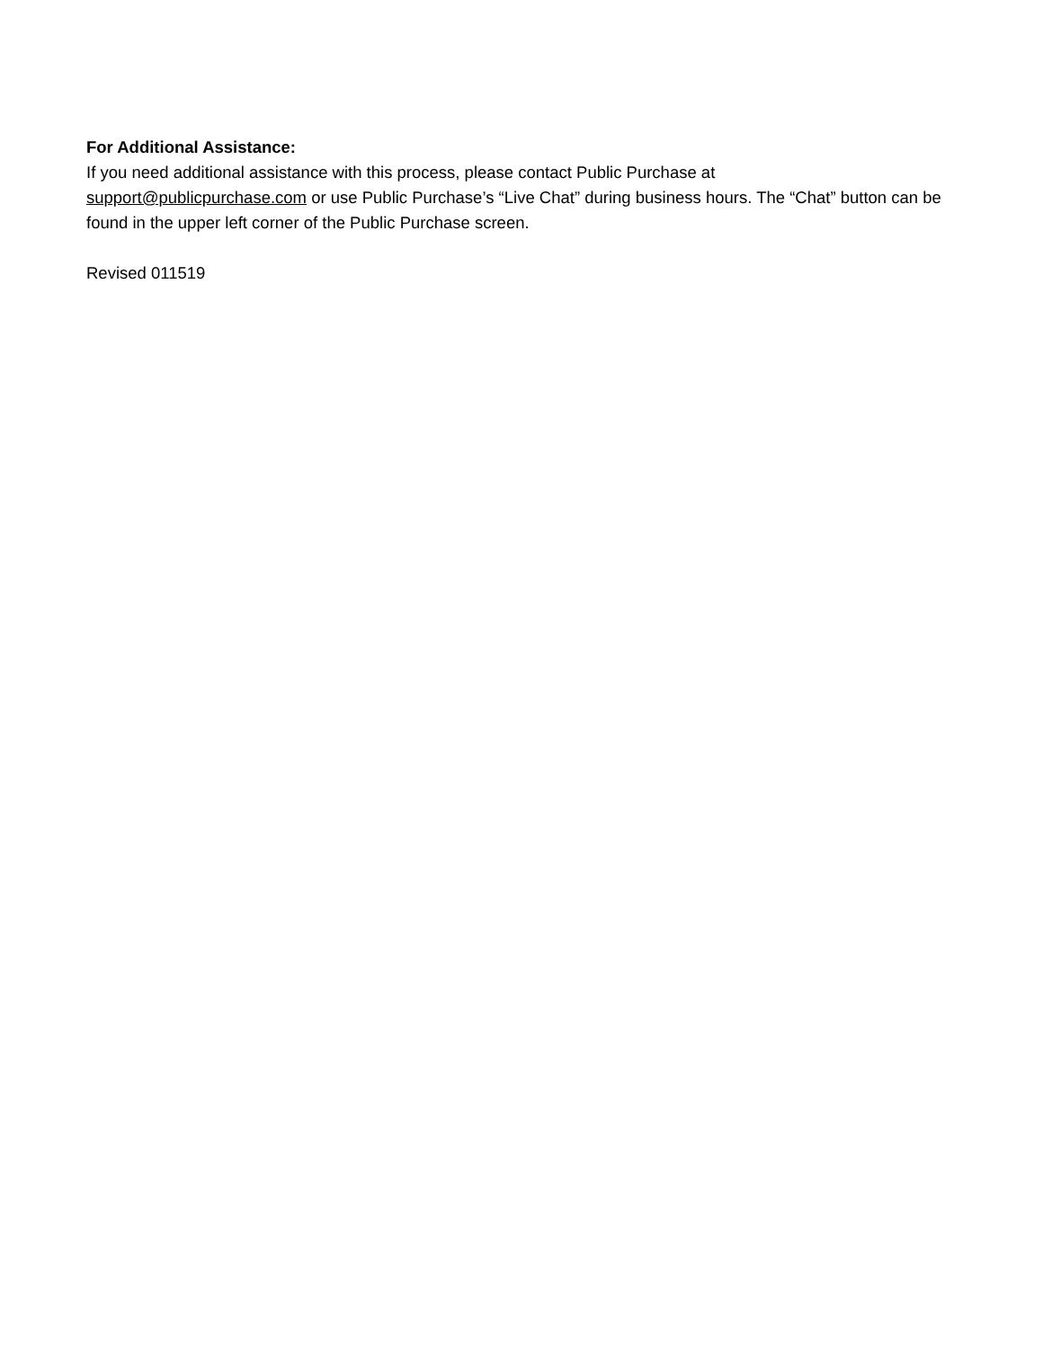For Additional Assistance:
If you need additional assistance with this process, please contact Public Purchase at
support@publicpurchase.com or use Public Purchase’s “Live Chat” during business hours. The “Chat” button can be found in the upper left corner of the Public Purchase screen.
Revised 011519